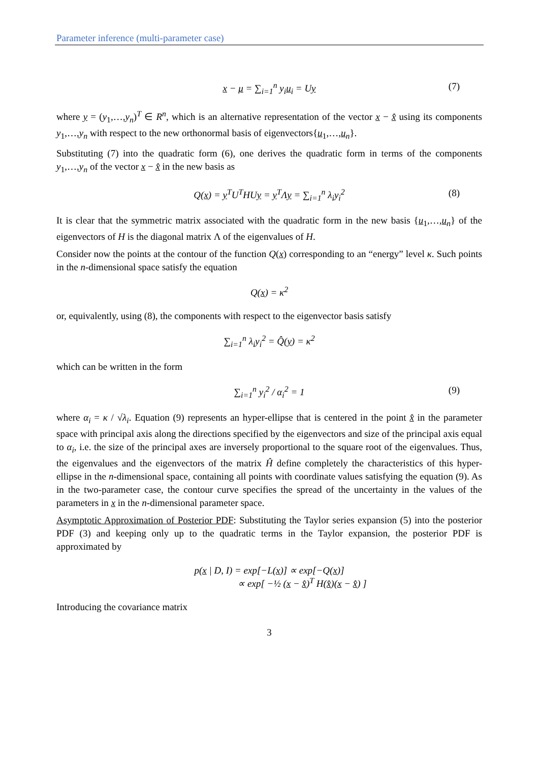Parameter inference (multi-parameter case)
x − μ = ∑<sub>i=1</sub><sup>n</sup> y<sub>i</sub>u<sub>i</sub> = Uy (7)
where y = (y<sub>1</sub>,…,y<sub>n</sub>)<sup>T</sup> ∈ R<sup>n</sup>, which is an alternative representation of the vector x − x̂ using its components y<sub>1</sub>,…,y<sub>n</sub> with respect to the new orthonormal basis of eigenvectors{u<sub>1</sub>,…,u<sub>n</sub>}.
Substituting (7) into the quadratic form (6), one derives the quadratic form in terms of the components y<sub>1</sub>,…,y<sub>n</sub> of the vector x − x̂ in the new basis as
Q(x) = y<sup>T</sup>U<sup>T</sup>HUy = y<sup>T</sup>Λy = ∑<sub>i=1</sub><sup>n</sup> λ<sub>i</sub>y<sub>i</sub><sup>2</sup> (8)
It is clear that the symmetric matrix associated with the quadratic form in the new basis {u<sub>1</sub>,…,u<sub>n</sub>} of the eigenvectors of H is the diagonal matrix Λ of the eigenvalues of H.
Consider now the points at the contour of the function Q(x) corresponding to an “energy” level κ. Such points in the n-dimensional space satisfy the equation
Q(x) = κ<sup>2</sup>
or, equivalently, using (8), the components with respect to the eigenvector basis satisfy
∑<sub>i=1</sub><sup>n</sup> λ<sub>i</sub>y<sub>i</sub><sup>2</sup> = Q̂(y) = κ<sup>2</sup>
which can be written in the form
∑<sub>i=1</sub><sup>n</sup> y<sub>i</sub><sup>2</sup> / α<sub>i</sub><sup>2</sup> = 1 (9)
where α<sub>i</sub> = κ / √λ<sub>i</sub>. Equation (9) represents an hyper-ellipse that is centered in the point x̂ in the parameter space with principal axis along the directions specified by the eigenvectors and size of the principal axis equal to α<sub>i</sub>, i.e. the size of the principal axes are inversely proportional to the square root of the eigenvalues. Thus, the eigenvalues and the eigenvectors of the matrix Ĥ define completely the characteristics of this hyper-ellipse in the n-dimensional space, containing all points with coordinate values satisfying the equation (9). As in the two-parameter case, the contour curve specifies the spread of the uncertainty in the values of the parameters in x in the n-dimensional parameter space.
Asymptotic Approximation of Posterior PDF: Substituting the Taylor series expansion (5) into the posterior PDF (3) and keeping only up to the quadratic terms in the Taylor expansion, the posterior PDF is approximated by
p(x | D, I) = exp[−L(x)] ∝ exp[−Q(x)]
∝ exp[ −½ (x − x̂)<sup>T</sup> H(x̂)(x − x̂) ]
Introducing the covariance matrix
3